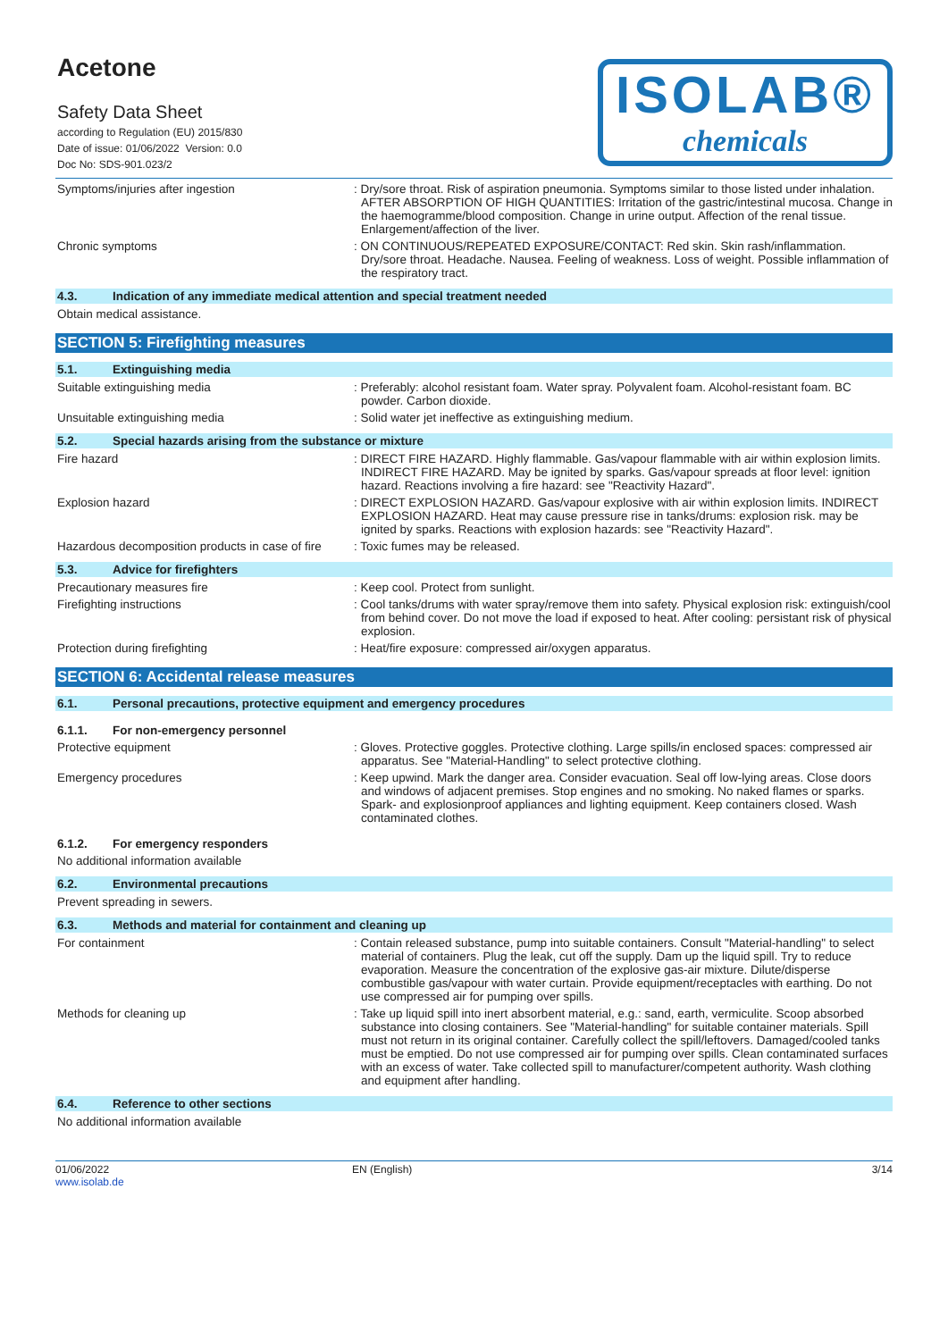Acetone
Safety Data Sheet
according to Regulation (EU) 2015/830
Date of issue: 01/06/2022 Version: 0.0
Doc No: SDS-901.023/2
ISOLAB®
chemicals
Symptoms/injuries after ingestion : Dry/sore throat. Risk of aspiration pneumonia. Symptoms similar to those listed under inhalation. AFTER ABSORPTION OF HIGH QUANTITIES: Irritation of the gastric/intestinal mucosa. Change in the haemogramme/blood composition. Change in urine output. Affection of the renal tissue. Enlargement/affection of the liver.
Chronic symptoms : ON CONTINUOUS/REPEATED EXPOSURE/CONTACT: Red skin. Skin rash/inflammation. Dry/sore throat. Headache. Nausea. Feeling of weakness. Loss of weight. Possible inflammation of the respiratory tract.
4.3. Indication of any immediate medical attention and special treatment needed
Obtain medical assistance.
SECTION 5: Firefighting measures
5.1. Extinguishing media
Suitable extinguishing media : Preferably: alcohol resistant foam. Water spray. Polyvalent foam. Alcohol-resistant foam. BC powder. Carbon dioxide.
Unsuitable extinguishing media : Solid water jet ineffective as extinguishing medium.
5.2. Special hazards arising from the substance or mixture
Fire hazard : DIRECT FIRE HAZARD. Highly flammable. Gas/vapour flammable with air within explosion limits. INDIRECT FIRE HAZARD. May be ignited by sparks. Gas/vapour spreads at floor level: ignition hazard. Reactions involving a fire hazard: see "Reactivity Hazard".
Explosion hazard : DIRECT EXPLOSION HAZARD. Gas/vapour explosive with air within explosion limits. INDIRECT EXPLOSION HAZARD. Heat may cause pressure rise in tanks/drums: explosion risk. may be ignited by sparks. Reactions with explosion hazards: see "Reactivity Hazard".
Hazardous decomposition products in case of fire
: Toxic fumes may be released.
5.3. Advice for firefighters
Precautionary measures fire : Keep cool. Protect from sunlight.
Firefighting instructions : Cool tanks/drums with water spray/remove them into safety. Physical explosion risk: extinguish/cool from behind cover. Do not move the load if exposed to heat. After cooling: persistant risk of physical explosion.
Protection during firefighting : Heat/fire exposure: compressed air/oxygen apparatus.
SECTION 6: Accidental release measures
6.1. Personal precautions, protective equipment and emergency procedures
6.1.1. For non-emergency personnel
Protective equipment : Gloves. Protective goggles. Protective clothing. Large spills/in enclosed spaces: compressed air apparatus. See "Material-Handling" to select protective clothing.
Emergency procedures : Keep upwind. Mark the danger area. Consider evacuation. Seal off low-lying areas. Close doors and windows of adjacent premises. Stop engines and no smoking. No naked flames or sparks. Spark- and explosionproof appliances and lighting equipment. Keep containers closed. Wash contaminated clothes.
6.1.2. For emergency responders
No additional information available
6.2. Environmental precautions
Prevent spreading in sewers.
6.3. Methods and material for containment and cleaning up
For containment : Contain released substance, pump into suitable containers. Consult "Material-handling" to select material of containers. Plug the leak, cut off the supply. Dam up the liquid spill. Try to reduce evaporation. Measure the concentration of the explosive gas-air mixture. Dilute/disperse combustible gas/vapour with water curtain. Provide equipment/receptacles with earthing. Do not use compressed air for pumping over spills.
Methods for cleaning up : Take up liquid spill into inert absorbent material, e.g.: sand, earth, vermiculite. Scoop absorbed substance into closing containers. See "Material-handling" for suitable container materials. Spill must not return in its original container. Carefully collect the spill/leftovers. Damaged/cooled tanks must be emptied. Do not use compressed air for pumping over spills. Clean contaminated surfaces with an excess of water. Take collected spill to manufacturer/competent authority. Wash clothing and equipment after handling.
6.4. Reference to other sections
No additional information available
01/06/2022
www.isolab.de
EN (English) 3/14